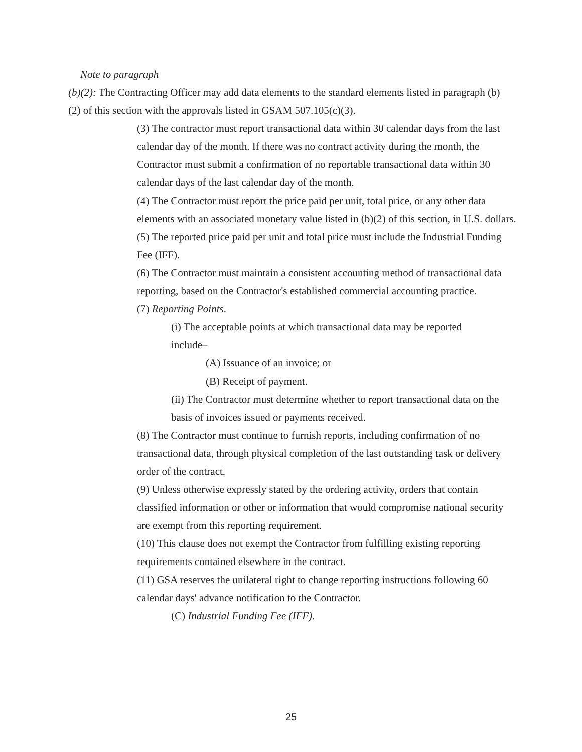Note to paragraph
(b)(2): The Contracting Officer may add data elements to the standard elements listed in paragraph (b)(2) of this section with the approvals listed in GSAM 507.105(c)(3).
(3) The contractor must report transactional data within 30 calendar days from the last calendar day of the month. If there was no contract activity during the month, the Contractor must submit a confirmation of no reportable transactional data within 30 calendar days of the last calendar day of the month.
(4) The Contractor must report the price paid per unit, total price, or any other data elements with an associated monetary value listed in (b)(2) of this section, in U.S. dollars.
(5) The reported price paid per unit and total price must include the Industrial Funding Fee (IFF).
(6) The Contractor must maintain a consistent accounting method of transactional data reporting, based on the Contractor's established commercial accounting practice.
(7) Reporting Points.
(i) The acceptable points at which transactional data may be reported include–
(A) Issuance of an invoice; or
(B) Receipt of payment.
(ii) The Contractor must determine whether to report transactional data on the basis of invoices issued or payments received.
(8) The Contractor must continue to furnish reports, including confirmation of no transactional data, through physical completion of the last outstanding task or delivery order of the contract.
(9) Unless otherwise expressly stated by the ordering activity, orders that contain classified information or other or information that would compromise national security are exempt from this reporting requirement.
(10) This clause does not exempt the Contractor from fulfilling existing reporting requirements contained elsewhere in the contract.
(11) GSA reserves the unilateral right to change reporting instructions following 60 calendar days' advance notification to the Contractor.
(C) Industrial Funding Fee (IFF).
25